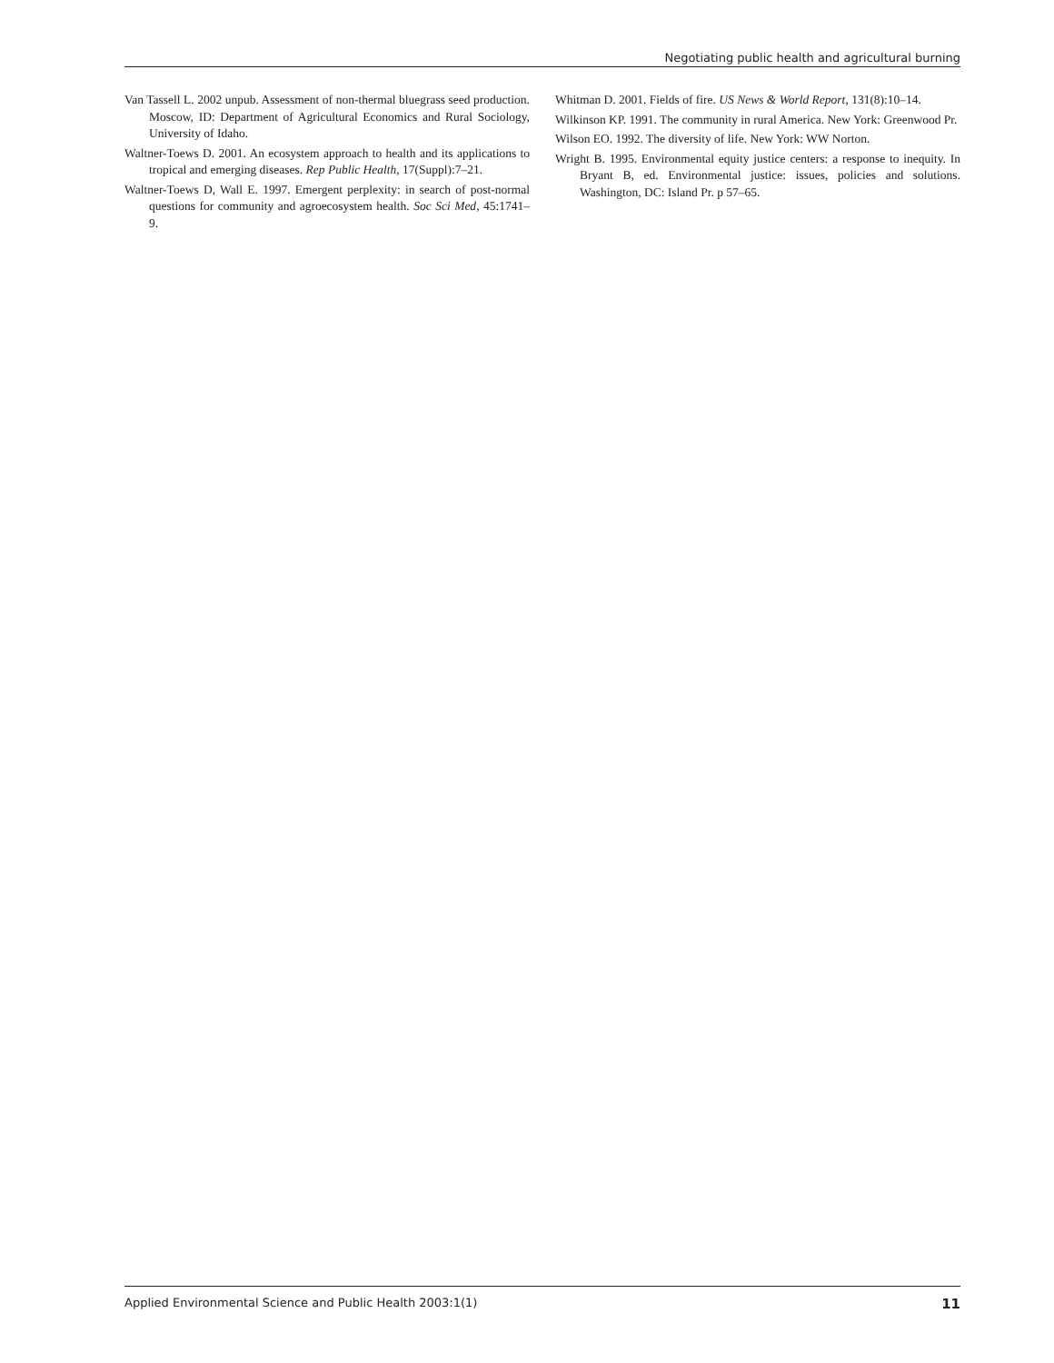Negotiating public health and agricultural burning
Van Tassell L. 2002 unpub. Assessment of non-thermal bluegrass seed production. Moscow, ID: Department of Agricultural Economics and Rural Sociology, University of Idaho.
Waltner-Toews D. 2001. An ecosystem approach to health and its applications to tropical and emerging diseases. Rep Public Health, 17(Suppl):7–21.
Waltner-Toews D, Wall E. 1997. Emergent perplexity: in search of post-normal questions for community and agroecosystem health. Soc Sci Med, 45:1741–9.
Whitman D. 2001. Fields of fire. US News & World Report, 131(8):10–14.
Wilkinson KP. 1991. The community in rural America. New York: Greenwood Pr.
Wilson EO. 1992. The diversity of life. New York: WW Norton.
Wright B. 1995. Environmental equity justice centers: a response to inequity. In Bryant B, ed. Environmental justice: issues, policies and solutions. Washington, DC: Island Pr. p 57–65.
Applied Environmental Science and Public Health 2003:1(1) 11